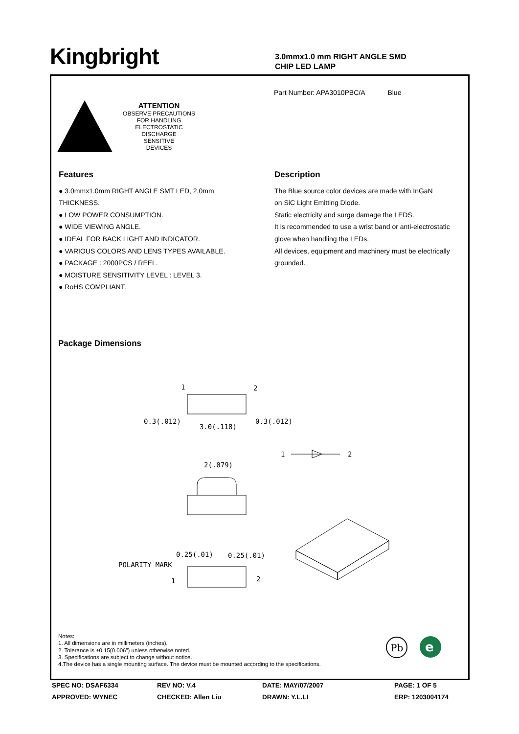Kingbright
3.0mmx1.0 mm RIGHT ANGLE SMD
CHIP LED LAMP
Part Number: APA3010PBC/A Blue
ATTENTION
OBSERVE PRECAUTIONS
FOR HANDLING
ELECTROSTATIC
DISCHARGE
SENSITIVE
DEVICES
Features
● 3.0mmx1.0mm RIGHT ANGLE SMT LED, 2.0mm
THICKNESS.
● LOW POWER CONSUMPTION.
● WIDE VIEWING ANGLE.
● IDEAL FOR BACK LIGHT AND INDICATOR.
● VARIOUS COLORS AND LENS TYPES AVAILABLE.
● PACKAGE : 2000PCS / REEL.
● MOISTURE SENSITIVITY LEVEL : LEVEL 3.
● RoHS COMPLIANT.
Description
The Blue source color devices are made with InGaN
on SiC Light Emitting Diode.
Static electricity and surge damage the LEDS.
It is recommended to use a wrist band or anti-electrostatic
glove when handling the LEDs.
All devices, equipment and machinery must be electrically
grounded.
Package Dimensions
1
2
0.3(.012)
3.0(.118)
0.3(.012)
1
2
2(.079)
0.25(.01)
0.25(.01)
POLARITY MARK
1
2
Notes:
1. All dimensions are in millimeters (inches).
2. Tolerance is ±0.15(0.006") unless otherwise noted.
3. Specifications are subject to change without notice.
4.The device has a single mounting surface. The device must be mounted according to the specifications.
Pb
e
SPEC NO: DSAF6334
REV NO: V.4
DATE: MAY/07/2007
PAGE: 1 OF 5
APPROVED: WYNEC
CHECKED: Allen Liu
DRAWN: Y.L.LI
ERP: 1203004174